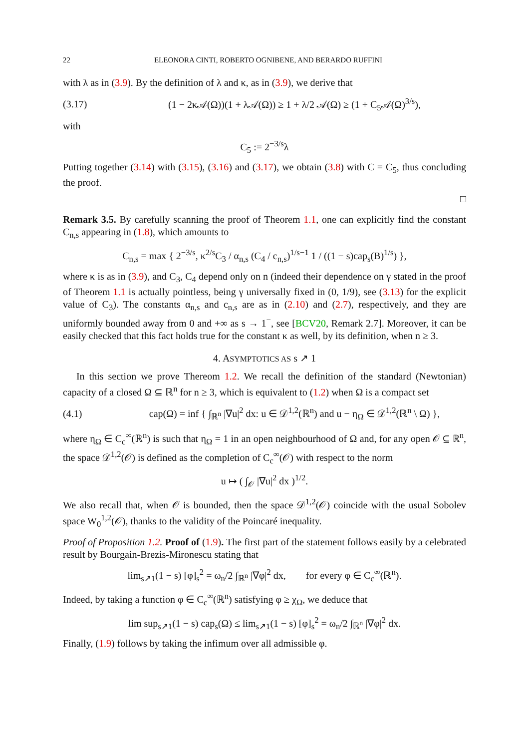22 ELEONORA CINTI, ROBERTO OGNIBENE, AND BERARDO RUFFINI
with λ as in (3.9). By the definition of λ and κ, as in (3.9), we derive that
(3.17) (1 − 2κ𝒜(Ω))(1 + λ𝒜(Ω)) ≥ 1 + λ/2 𝒜(Ω) ≥ (1 + C<sub>5</sub>𝒜(Ω)<sup>3/s</sup>),
with
C<sub>5</sub> := 2<sup>−3/s</sup>λ
Putting together (3.14) with (3.15), (3.16) and (3.17), we obtain (3.8) with C = C<sub>5</sub>, thus concluding the proof.
□
Remark 3.5. By carefully scanning the proof of Theorem 1.1, one can explicitly find the constant C<sub>n,s</sub> appearing in (1.8), which amounts to
C<sub>n,s</sub> = max { 2<sup>−3/s</sup>, κ<sup>2/s</sup>C<sub>3</sub> / α<sub>n,s</sub> (C<sub>4</sub> / c<sub>n,s</sub>)<sup>1/s−1</sup> 1 / ((1 − s)cap<sub>s</sub>(B)<sup>1/s</sup>) },
where κ is as in (3.9), and C<sub>3</sub>, C<sub>4</sub> depend only on n (indeed their dependence on γ stated in the proof of Theorem 1.1 is actually pointless, being γ universally fixed in (0, 1/9), see (3.13) for the explicit value of C<sub>3</sub>). The constants α<sub>n,s</sub> and c<sub>n,s</sub> are as in (2.10) and (2.7), respectively, and they are uniformly bounded away from 0 and +∞ as s → 1<sup>−</sup>, see [BCV20, Remark 2.7]. Moreover, it can be easily checked that this fact holds true for the constant κ as well, by its definition, when n ≥ 3.
4. ASYMPTOTICS AS s ↗ 1
In this section we prove Thereom 1.2. We recall the definition of the standard (Newtonian) capacity of a closed Ω ⊆ ℝ<sup>n</sup> for n ≥ 3, which is equivalent to (1.2) when Ω is a compact set
(4.1) cap(Ω) = inf { ∫<sub>ℝ<sup>n</sup></sub> |∇u|<sup>2</sup> dx: u ∈ 𝒟<sup>1,2</sup>(ℝ<sup>n</sup>) and u − η<sub>Ω</sub> ∈ 𝒟<sup>1,2</sup>(ℝ<sup>n</sup> \ Ω) },
where η<sub>Ω</sub> ∈ C<sub>c</sub><sup>∞</sup>(ℝ<sup>n</sup>) is such that η<sub>Ω</sub> = 1 in an open neighbourhood of Ω and, for any open 𝒪 ⊆ ℝ<sup>n</sup>, the space 𝒟<sup>1,2</sup>(𝒪) is defined as the completion of C<sub>c</sub><sup>∞</sup>(𝒪) with respect to the norm
u ↦ ( ∫<sub>𝒪</sub> |∇u|<sup>2</sup> dx )<sup>1/2</sup>.
We also recall that, when 𝒪 is bounded, then the space 𝒟<sup>1,2</sup>(𝒪) coincide with the usual Sobolev space W<sub>0</sub><sup>1,2</sup>(𝒪), thanks to the validity of the Poincaré inequality.
Proof of Proposition 1.2. Proof of (1.9). The first part of the statement follows easily by a celebrated result by Bourgain-Brezis-Mironescu stating that
lim<sub>s↗1</sub>(1 − s) [φ]<sub>s</sub><sup>2</sup> = ω<sub>n</sub>/2 ∫<sub>ℝ<sup>n</sup></sub> |∇φ|<sup>2</sup> dx, for every φ ∈ C<sub>c</sub><sup>∞</sup>(ℝ<sup>n</sup>).
Indeed, by taking a function φ ∈ C<sub>c</sub><sup>∞</sup>(ℝ<sup>n</sup>) satisfying φ ≥ χ<sub>Ω</sub>, we deduce that
lim sup<sub>s↗1</sub>(1 − s) cap<sub>s</sub>(Ω) ≤ lim<sub>s↗1</sub>(1 − s) [φ]<sub>s</sub><sup>2</sup> = ω<sub>n</sub>/2 ∫<sub>ℝ<sup>n</sup></sub> |∇φ|<sup>2</sup> dx.
Finally, (1.9) follows by taking the infimum over all admissible φ.